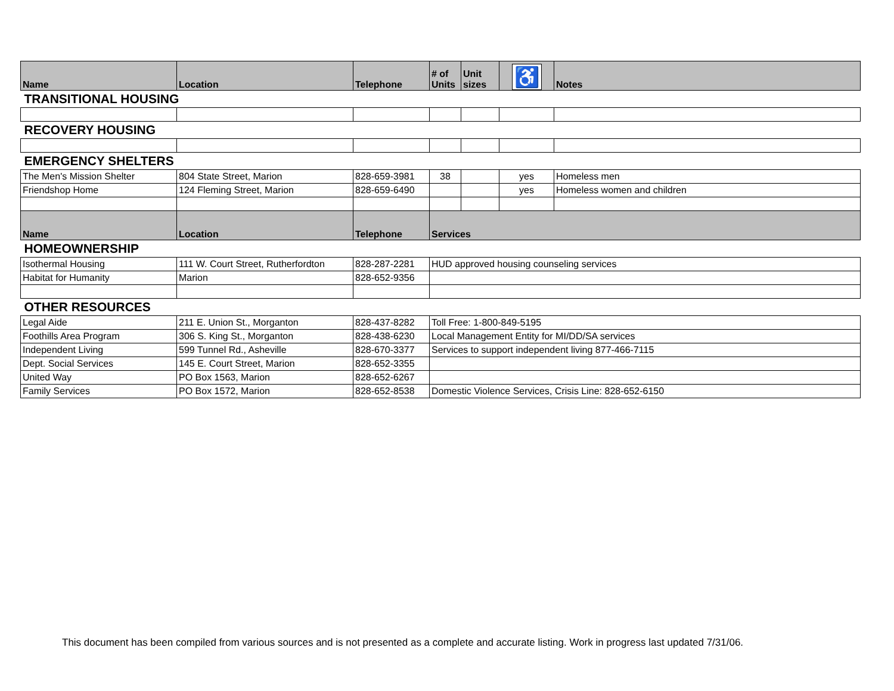| Name | Location | Telephone | # of Units | Unit sizes | ♿ | Notes |
| --- | --- | --- | --- | --- | --- | --- |
| TRANSITIONAL HOUSING | | | | | | |
| RECOVERY HOUSING | | | | | | |
| EMERGENCY SHELTERS | | | | | | |
| The Men's Mission Shelter | 804 State Street, Marion | 828-659-3981 | 38 | | yes | Homeless men |
| Friendshop Home | 124 Fleming Street, Marion | 828-659-6490 | | | yes | Homeless women and children |
| Name | Location | Telephone | Services | | | |
| HOMEOWNERSHIP | | | | | | |
| Isothermal Housing | 111 W. Court Street, Rutherfordton | 828-287-2281 | HUD approved housing counseling services | | | |
| Habitat for Humanity | Marion | 828-652-9356 | | | | |
| OTHER RESOURCES | | | | | | |
| Legal Aide | 211 E. Union St., Morganton | 828-437-8282 | Toll Free: 1-800-849-5195 | | | |
| Foothills Area Program | 306 S. King St., Morganton | 828-438-6230 | Local Management Entity for MI/DD/SA services | | | |
| Independent Living | 599 Tunnel Rd., Asheville | 828-670-3377 | Services to support independent living 877-466-7115 | | | |
| Dept. Social Services | 145 E. Court Street, Marion | 828-652-3355 | | | | |
| United Way | PO Box 1563, Marion | 828-652-6267 | | | | |
| Family Services | PO Box 1572, Marion | 828-652-8538 | Domestic Violence Services, Crisis Line: 828-652-6150 | | | |
This document has been compiled from various sources and is not presented as a complete and accurate listing. Work in progress last updated 7/31/06.